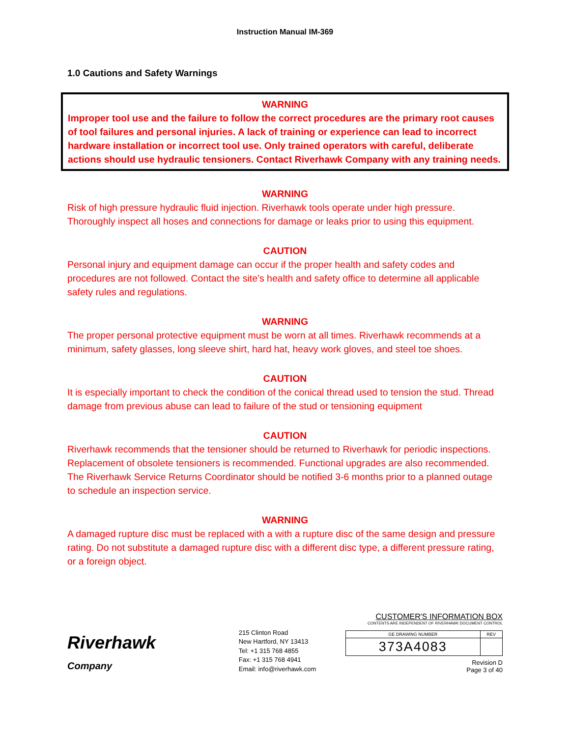Instruction Manual IM-369
1.0 Cautions and Safety Warnings
WARNING
Improper tool use and the failure to follow the correct procedures are the primary root causes of tool failures and personal injuries. A lack of training or experience can lead to incorrect hardware installation or incorrect tool use. Only trained operators with careful, deliberate actions should use hydraulic tensioners. Contact Riverhawk Company with any training needs.
WARNING
Risk of high pressure hydraulic fluid injection. Riverhawk tools operate under high pressure. Thoroughly inspect all hoses and connections for damage or leaks prior to using this equipment.
CAUTION
Personal injury and equipment damage can occur if the proper health and safety codes and procedures are not followed. Contact the site’s health and safety office to determine all applicable safety rules and regulations.
WARNING
The proper personal protective equipment must be worn at all times. Riverhawk recommends at a minimum, safety glasses, long sleeve shirt, hard hat, heavy work gloves, and steel toe shoes.
CAUTION
It is especially important to check the condition of the conical thread used to tension the stud. Thread damage from previous abuse can lead to failure of the stud or tensioning equipment
CAUTION
Riverhawk recommends that the tensioner should be returned to Riverhawk for periodic inspections. Replacement of obsolete tensioners is recommended. Functional upgrades are also recommended. The Riverhawk Service Returns Coordinator should be notified 3-6 months prior to a planned outage to schedule an inspection service.
WARNING
A damaged rupture disc must be replaced with a with a rupture disc of the same design and pressure rating. Do not substitute a damaged rupture disc with a different disc type, a different pressure rating, or a foreign object.
Riverhawk
Company
215 Clinton Road
New Hartford, NY 13413
Tel: +1 315 768 4855
Fax: +1 315 768 4941
Email: info@riverhawk.com
CUSTOMER'S INFORMATION BOX
CONTENTS ARE INDEPENDENT OF RIVERHAWK DOCUMENT CONTROL
| GE DRAWING NUMBER | REV |
| 373A4083 | |
Revision D
Page 3 of 40